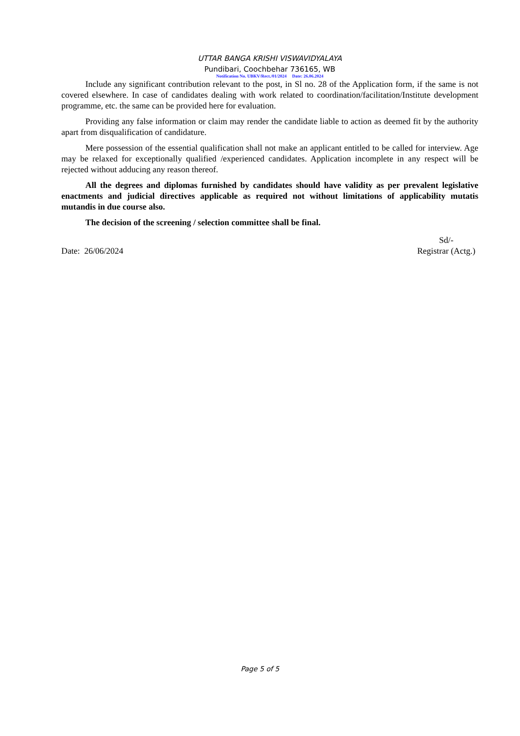UTTAR BANGA KRISHI VISWAVIDYALAYA
Pundibari, Coochbehar 736165, WB
Notification No. UBKV/Rect./01/2024 Date: 26.06.2024
Include any significant contribution relevant to the post, in Sl no. 28 of the Application form, if the same is not covered elsewhere. In case of candidates dealing with work related to coordination/facilitation/Institute development programme, etc. the same can be provided here for evaluation.
Providing any false information or claim may render the candidate liable to action as deemed fit by the authority apart from disqualification of candidature.
Mere possession of the essential qualification shall not make an applicant entitled to be called for interview. Age may be relaxed for exceptionally qualified /experienced candidates. Application incomplete in any respect will be rejected without adducing any reason thereof.
All the degrees and diplomas furnished by candidates should have validity as per prevalent legislative enactments and judicial directives applicable as required not without limitations of applicability mutatis mutandis in due course also.
The decision of the screening / selection committee shall be final.
Date: 26/06/2024 Sd/-
Registrar (Actg.)
Page 5 of 5